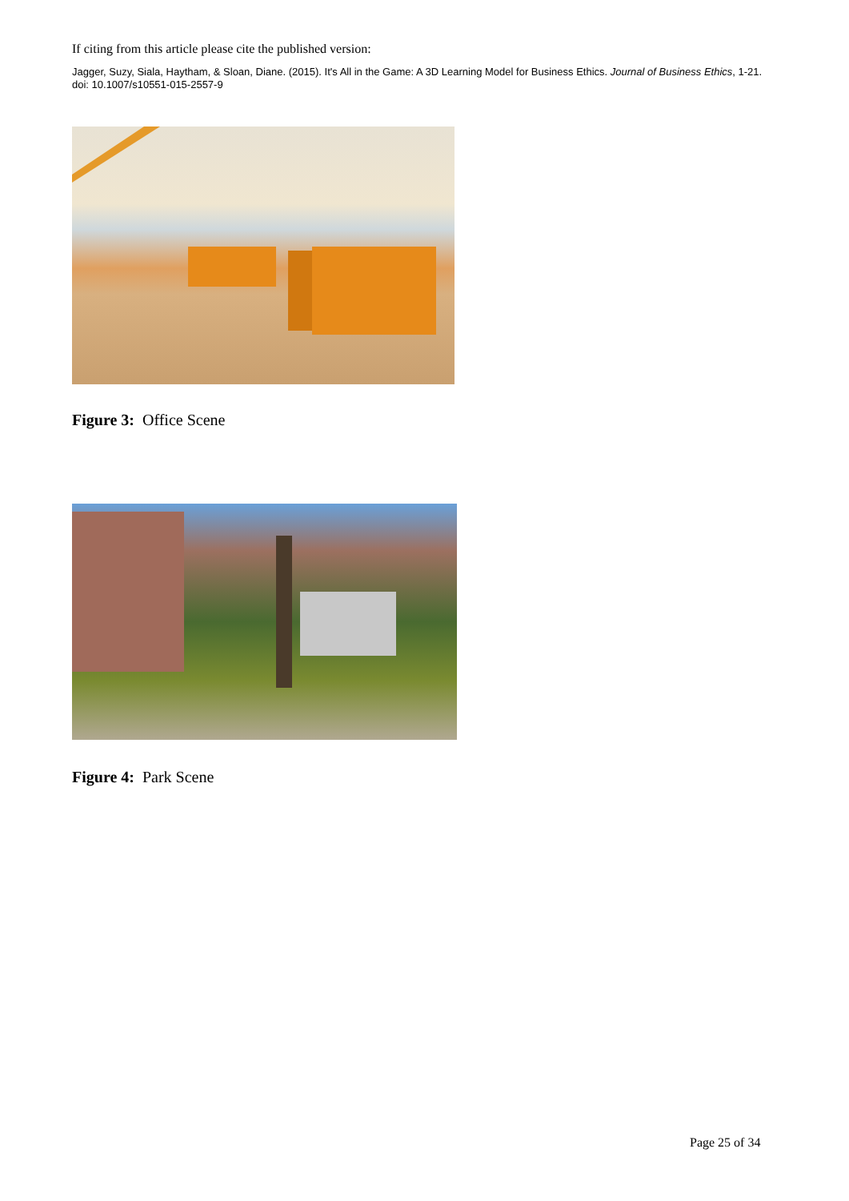If citing from this article please cite the published version:
Jagger, Suzy, Siala, Haytham, & Sloan, Diane. (2015). It's All in the Game: A 3D Learning Model for Business Ethics. Journal of Business Ethics, 1-21. doi: 10.1007/s10551-015-2557-9
Figure 3: Office Scene
Figure 4: Park Scene
Page 25 of 34